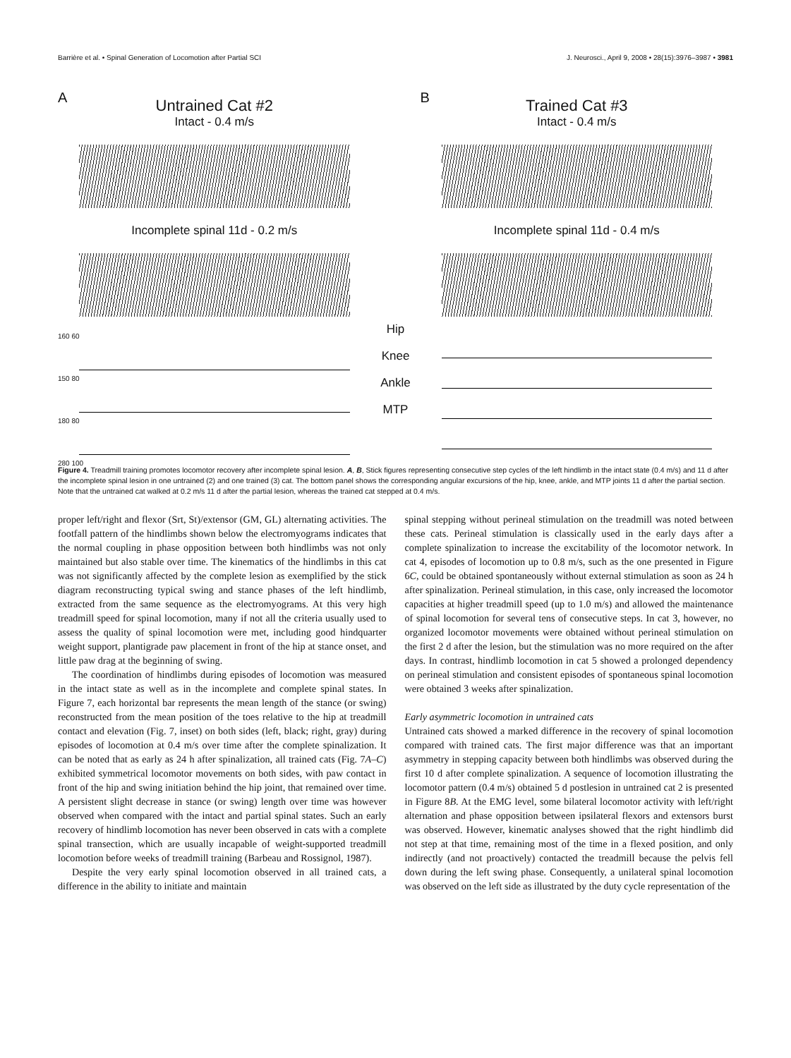Barrière et al. • Spinal Generation of Locomotion after Partial SCI J. Neurosci., April 9, 2008 • 28(15):3976–3987 • 3981
A
Untrained Cat #2
Intact - 0.4 m/s
Incomplete spinal 11d - 0.2 m/s
160 60
150 80
180 80
280 100
Hip
Knee
Ankle
MTP
B
Trained Cat #3
Intact - 0.4 m/s
Incomplete spinal 11d - 0.4 m/s
Figure 4. Treadmill training promotes locomotor recovery after incomplete spinal lesion. A, B, Stick figures representing consecutive step cycles of the left hindlimb in the intact state (0.4 m/s) and 11 d after the incomplete spinal lesion in one untrained (2) and one trained (3) cat. The bottom panel shows the corresponding angular excursions of the hip, knee, ankle, and MTP joints 11 d after the partial section. Note that the untrained cat walked at 0.2 m/s 11 d after the partial lesion, whereas the trained cat stepped at 0.4 m/s.
proper left/right and flexor (Srt, St)/extensor (GM, GL) alternating activities. The footfall pattern of the hindlimbs shown below the electromyograms indicates that the normal coupling in phase opposition between both hindlimbs was not only maintained but also stable over time. The kinematics of the hindlimbs in this cat was not significantly affected by the complete lesion as exemplified by the stick diagram reconstructing typical swing and stance phases of the left hindlimb, extracted from the same sequence as the electromyograms. At this very high treadmill speed for spinal locomotion, many if not all the criteria usually used to assess the quality of spinal locomotion were met, including good hindquarter weight support, plantigrade paw placement in front of the hip at stance onset, and little paw drag at the beginning of swing.
The coordination of hindlimbs during episodes of locomotion was measured in the intact state as well as in the incomplete and complete spinal states. In Figure 7, each horizontal bar represents the mean length of the stance (or swing) reconstructed from the mean position of the toes relative to the hip at treadmill contact and elevation (Fig. 7, inset) on both sides (left, black; right, gray) during episodes of locomotion at 0.4 m/s over time after the complete spinalization. It can be noted that as early as 24 h after spinalization, all trained cats (Fig. 7A–C) exhibited symmetrical locomotor movements on both sides, with paw contact in front of the hip and swing initiation behind the hip joint, that remained over time. A persistent slight decrease in stance (or swing) length over time was however observed when compared with the intact and partial spinal states. Such an early recovery of hindlimb locomotion has never been observed in cats with a complete spinal transection, which are usually incapable of weight-supported treadmill locomotion before weeks of treadmill training (Barbeau and Rossignol, 1987).
Despite the very early spinal locomotion observed in all trained cats, a difference in the ability to initiate and maintain
spinal stepping without perineal stimulation on the treadmill was noted between these cats. Perineal stimulation is classically used in the early days after a complete spinalization to increase the excitability of the locomotor network. In cat 4, episodes of locomotion up to 0.8 m/s, such as the one presented in Figure 6C, could be obtained spontaneously without external stimulation as soon as 24 h after spinalization. Perineal stimulation, in this case, only increased the locomotor capacities at higher treadmill speed (up to 1.0 m/s) and allowed the maintenance of spinal locomotion for several tens of consecutive steps. In cat 3, however, no organized locomotor movements were obtained without perineal stimulation on the first 2 d after the lesion, but the stimulation was no more required on the after days. In contrast, hindlimb locomotion in cat 5 showed a prolonged dependency on perineal stimulation and consistent episodes of spontaneous spinal locomotion were obtained 3 weeks after spinalization.
Early asymmetric locomotion in untrained cats
Untrained cats showed a marked difference in the recovery of spinal locomotion compared with trained cats. The first major difference was that an important asymmetry in stepping capacity between both hindlimbs was observed during the first 10 d after complete spinalization. A sequence of locomotion illustrating the locomotor pattern (0.4 m/s) obtained 5 d postlesion in untrained cat 2 is presented in Figure 8B. At the EMG level, some bilateral locomotor activity with left/right alternation and phase opposition between ipsilateral flexors and extensors burst was observed. However, kinematic analyses showed that the right hindlimb did not step at that time, remaining most of the time in a flexed position, and only indirectly (and not proactively) contacted the treadmill because the pelvis fell down during the left swing phase. Consequently, a unilateral spinal locomotion was observed on the left side as illustrated by the duty cycle representation of the